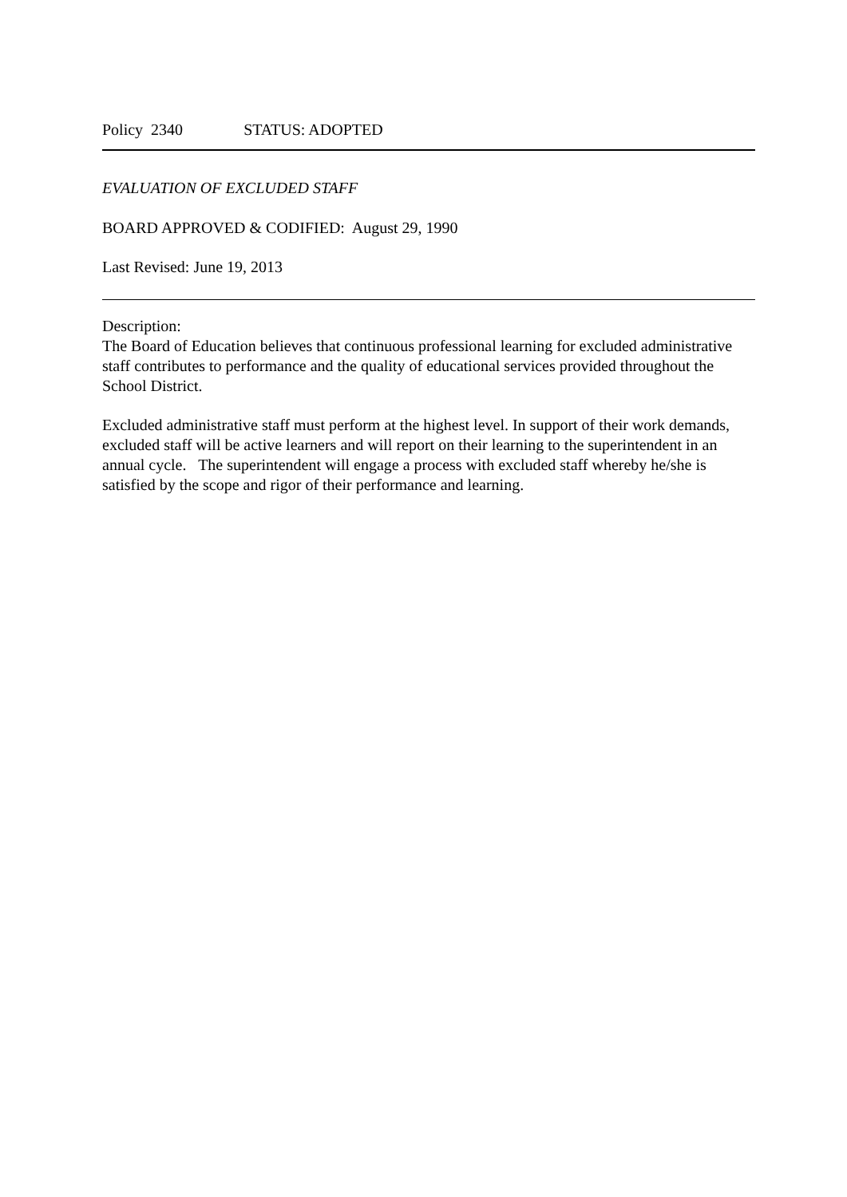Policy 2340 STATUS: ADOPTED
EVALUATION OF EXCLUDED STAFF
BOARD APPROVED & CODIFIED: August 29, 1990
Last Revised: June 19, 2013
Description:
The Board of Education believes that continuous professional learning for excluded administrative staff contributes to performance and the quality of educational services provided throughout the School District.
Excluded administrative staff must perform at the highest level. In support of their work demands, excluded staff will be active learners and will report on their learning to the superintendent in an annual cycle. The superintendent will engage a process with excluded staff whereby he/she is satisfied by the scope and rigor of their performance and learning.